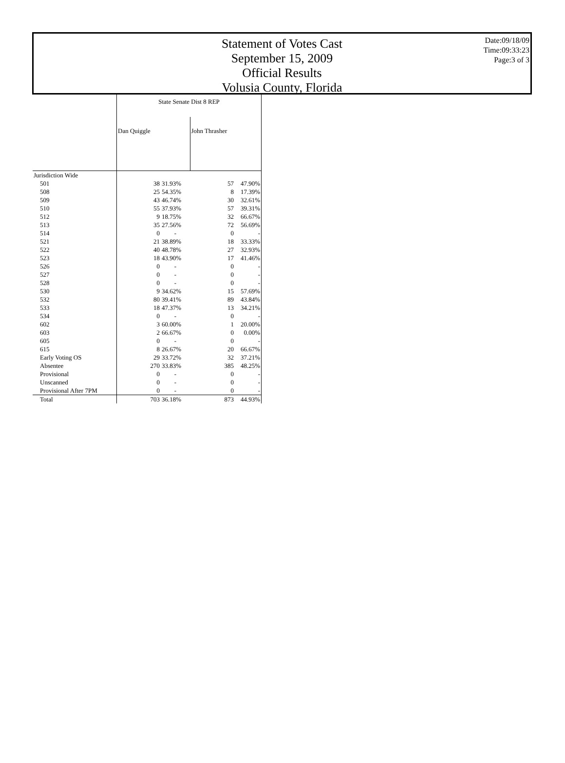Statement of Votes Cast
September 15, 2009
Official Results
Volusia County, Florida
Date:09/18/09
Time:09:33:23
Page:3 of 3
| | State Senate Dist 8 REP | | | |
| --- | --- | --- | --- | --- |
| | Dan Quiggle | | John Thrasher | |
| Jurisdiction Wide | | | | |
| 501 | 38 | 31.93% | 57 | 47.90% |
| 508 | 25 | 54.35% | 8 | 17.39% |
| 509 | 43 | 46.74% | 30 | 32.61% |
| 510 | 55 | 37.93% | 57 | 39.31% |
| 512 | 9 | 18.75% | 32 | 66.67% |
| 513 | 35 | 27.56% | 72 | 56.69% |
| 514 | 0 | - | 0 | - |
| 521 | 21 | 38.89% | 18 | 33.33% |
| 522 | 40 | 48.78% | 27 | 32.93% |
| 523 | 18 | 43.90% | 17 | 41.46% |
| 526 | 0 | - | 0 | - |
| 527 | 0 | - | 0 | - |
| 528 | 0 | - | 0 | - |
| 530 | 9 | 34.62% | 15 | 57.69% |
| 532 | 80 | 39.41% | 89 | 43.84% |
| 533 | 18 | 47.37% | 13 | 34.21% |
| 534 | 0 | - | 0 | - |
| 602 | 3 | 60.00% | 1 | 20.00% |
| 603 | 2 | 66.67% | 0 | 0.00% |
| 605 | 0 | - | 0 | - |
| 615 | 8 | 26.67% | 20 | 66.67% |
| Early Voting OS | 29 | 33.72% | 32 | 37.21% |
| Absentee | 270 | 33.83% | 385 | 48.25% |
| Provisional | 0 | - | 0 | - |
| Unscanned | 0 | - | 0 | - |
| Provisional After 7PM | 0 | - | 0 | - |
| Total | 703 | 36.18% | 873 | 44.93% |